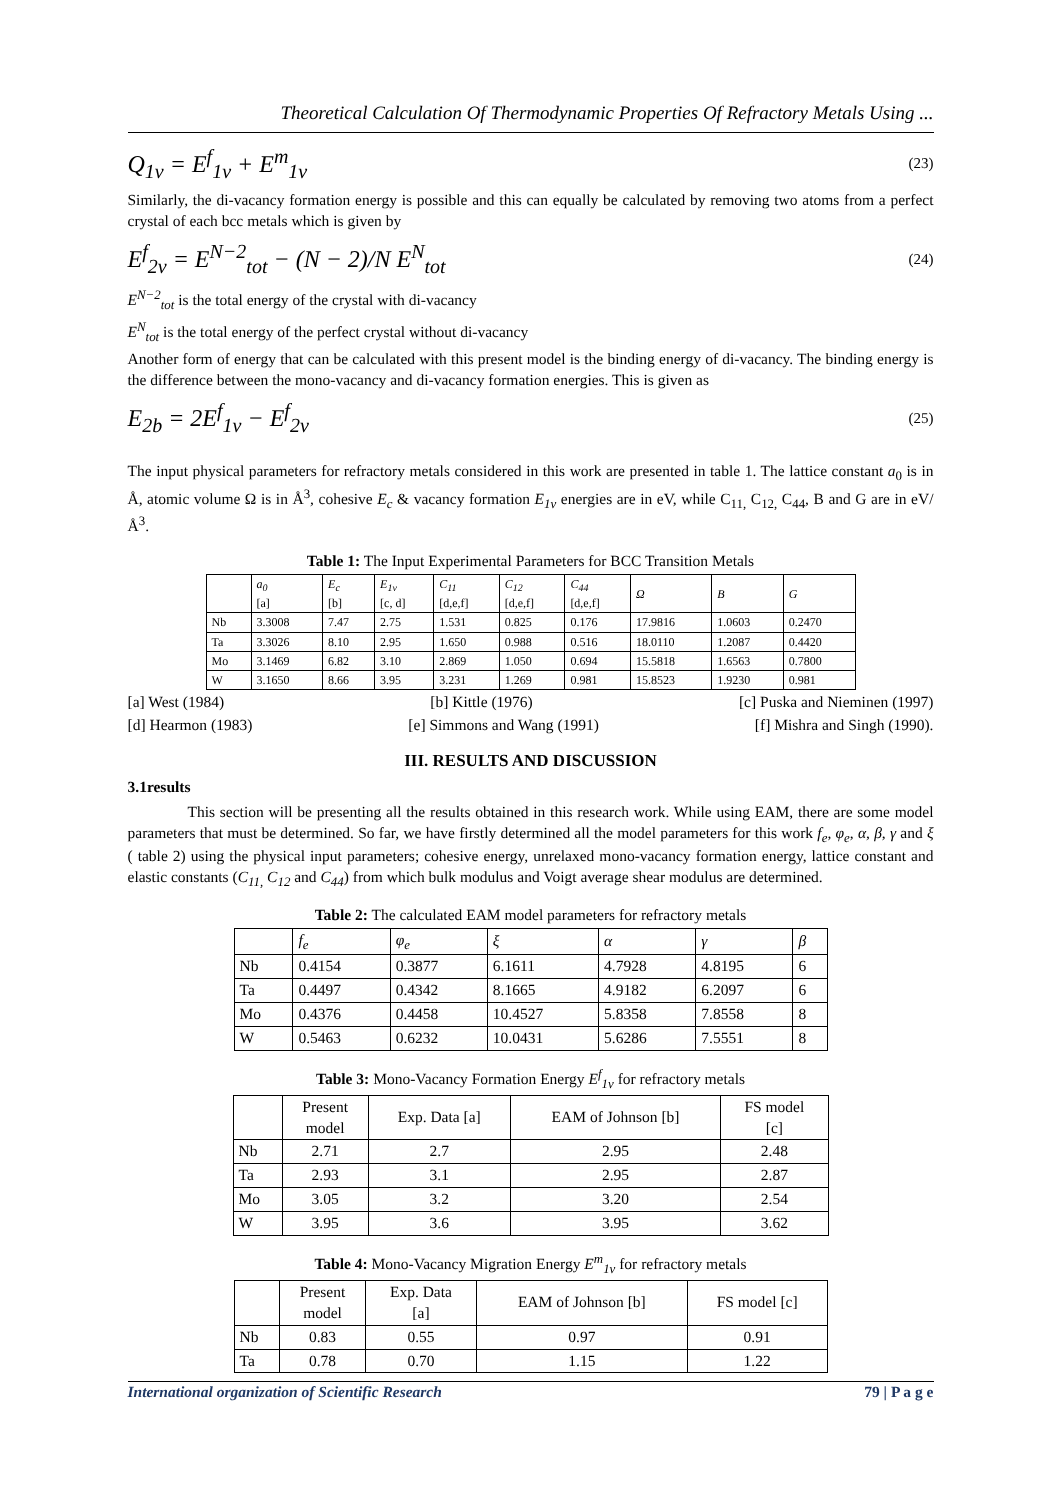Theoretical Calculation Of Thermodynamic Properties Of Refractory Metals Using ...
Q<sub>1v</sub> = E<sup>f</sup><sub>1v</sub> + E<sup>m</sup><sub>1v</sub>
(23)
Similarly, the di-vacancy formation energy is possible and this can equally be calculated by removing two atoms from a perfect crystal of each bcc metals which is given by
E<sup>f</sup><sub>2v</sub> = E<sup>N−2</sup><sub>tot</sub> − (N − 2)/N E<sup>N</sup><sub>tot</sub>
(24)
E<sup>N−2</sup><sub>tot</sub> is the total energy of the crystal with di-vacancy
E<sup>N</sup><sub>tot</sub> is the total energy of the perfect crystal without di-vacancy
Another form of energy that can be calculated with this present model is the binding energy of di-vacancy. The binding energy is the difference between the mono-vacancy and di-vacancy formation energies. This is given as
E<sub>2b</sub> = 2E<sup>f</sup><sub>1v</sub> − E<sup>f</sup><sub>2v</sub>
(25)
The input physical parameters for refractory metals considered in this work are presented in table 1. The lattice constant a<sub>0</sub> is in Å, atomic volume Ω is in Å<sup>3</sup>, cohesive E<sub>c</sub> & vacancy formation E<sub>1v</sub> energies are in eV, while C<sub>11,</sub> C<sub>12,</sub> C<sub>44</sub>, B and G are in eV/Å<sup>3</sup>.
Table 1: The Input Experimental Parameters for BCC Transition Metals
| | a<sub>0</sub> [a] | E<sub>c</sub> [b] | E<sub>1v</sub> [c, d] | C<sub>11</sub> [d,e,f] | C<sub>12</sub> [d,e,f] | C<sub>44</sub> [d,e,f] | Ω | B | G |
| --- | --- | --- | --- | --- | --- | --- | --- | --- | --- |
| Nb | 3.3008 | 7.47 | 2.75 | 1.531 | 0.825 | 0.176 | 17.9816 | 1.0603 | 0.2470 |
| Ta | 3.3026 | 8.10 | 2.95 | 1.650 | 0.988 | 0.516 | 18.0110 | 1.2087 | 0.4420 |
| Mo | 3.1469 | 6.82 | 3.10 | 2.869 | 1.050 | 0.694 | 15.5818 | 1.6563 | 0.7800 |
| W | 3.1650 | 8.66 | 3.95 | 3.231 | 1.269 | 0.981 | 15.8523 | 1.9230 | 0.981 |
[a] West (1984) [b] Kittle (1976) [c] Puska and Nieminen (1997)
[d] Hearmon (1983) [e] Simmons and Wang (1991) [f] Mishra and Singh (1990).
III. RESULTS AND DISCUSSION
3.1results
This section will be presenting all the results obtained in this research work. While using EAM, there are some model parameters that must be determined. So far, we have firstly determined all the model parameters for this work f<sub>e</sub>, φ<sub>e</sub>, α, β, γ and ξ ( table 2) using the physical input parameters; cohesive energy, unrelaxed mono-vacancy formation energy, lattice constant and elastic constants (C<sub>11,</sub> C<sub>12</sub> and C<sub>44</sub>) from which bulk modulus and Voigt average shear modulus are determined.
Table 2: The calculated EAM model parameters for refractory metals
| | f<sub>e</sub> | φ<sub>e</sub> | ξ | α | γ | β |
| --- | --- | --- | --- | --- | --- | --- |
| Nb | 0.4154 | 0.3877 | 6.1611 | 4.7928 | 4.8195 | 6 |
| Ta | 0.4497 | 0.4342 | 8.1665 | 4.9182 | 6.2097 | 6 |
| Mo | 0.4376 | 0.4458 | 10.4527 | 5.8358 | 7.8558 | 8 |
| W | 0.5463 | 0.6232 | 10.0431 | 5.6286 | 7.5551 | 8 |
Table 3: Mono-Vacancy Formation Energy E<sup>f</sup><sub>1v</sub> for refractory metals
| | Present model | Exp. Data [a] | EAM of Johnson [b] | FS model [c] |
| --- | --- | --- | --- | --- |
| Nb | 2.71 | 2.7 | 2.95 | 2.48 |
| Ta | 2.93 | 3.1 | 2.95 | 2.87 |
| Mo | 3.05 | 3.2 | 3.20 | 2.54 |
| W | 3.95 | 3.6 | 3.95 | 3.62 |
Table 4: Mono-Vacancy Migration Energy E<sup>m</sup><sub>1v</sub> for refractory metals
| | Present model | Exp. Data [a] | EAM of Johnson [b] | FS model [c] |
| --- | --- | --- | --- | --- |
| Nb | 0.83 | 0.55 | 0.97 | 0.91 |
| Ta | 0.78 | 0.70 | 1.15 | 1.22 |
International organization of Scientific Research 79 | P a g e